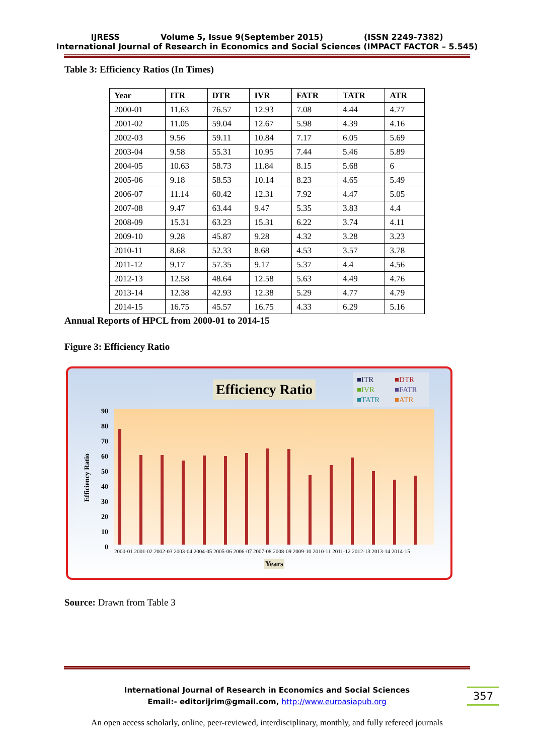IJRESS Volume 5, Issue 9(September 2015) (ISSN 2249-7382)
International Journal of Research in Economics and Social Sciences (IMPACT FACTOR – 5.545)
Table 3: Efficiency Ratios (In Times)
| Year | ITR | DTR | IVR | FATR | TATR | ATR |
| --- | --- | --- | --- | --- | --- | --- |
| 2000-01 | 11.63 | 76.57 | 12.93 | 7.08 | 4.44 | 4.77 |
| 2001-02 | 11.05 | 59.04 | 12.67 | 5.98 | 4.39 | 4.16 |
| 2002-03 | 9.56 | 59.11 | 10.84 | 7.17 | 6.05 | 5.69 |
| 2003-04 | 9.58 | 55.31 | 10.95 | 7.44 | 5.46 | 5.89 |
| 2004-05 | 10.63 | 58.73 | 11.84 | 8.15 | 5.68 | 6 |
| 2005-06 | 9.18 | 58.53 | 10.14 | 8.23 | 4.65 | 5.49 |
| 2006-07 | 11.14 | 60.42 | 12.31 | 7.92 | 4.47 | 5.05 |
| 2007-08 | 9.47 | 63.44 | 9.47 | 5.35 | 3.83 | 4.4 |
| 2008-09 | 15.31 | 63.23 | 15.31 | 6.22 | 3.74 | 4.11 |
| 2009-10 | 9.28 | 45.87 | 9.28 | 4.32 | 3.28 | 3.23 |
| 2010-11 | 8.68 | 52.33 | 8.68 | 4.53 | 3.57 | 3.78 |
| 2011-12 | 9.17 | 57.35 | 9.17 | 5.37 | 4.4 | 4.56 |
| 2012-13 | 12.58 | 48.64 | 12.58 | 5.63 | 4.49 | 4.76 |
| 2013-14 | 12.38 | 42.93 | 12.38 | 5.29 | 4.77 | 4.79 |
| 2014-15 | 16.75 | 45.57 | 16.75 | 4.33 | 6.29 | 5.16 |
Annual Reports of HPCL from 2000-01 to 2014-15
Figure 3: Efficiency Ratio
Efficiency Ratio
■ITR ■DTR ■IVR ■FATR ■TATR ■ATR
Efficiency Ratio
2000-01 2001-02 2002-03 2003-04 2004-05 2005-06 2006-07 2007-08 2008-09 2009-10 2010-11 2011-12 2012-13 2013-14 2014-15
Years
90 80 70 60 50 40 30 20 10 0
Source: Drawn from Table 3
International Journal of Research in Economics and Social Sciences
Email:- editorijrim@gmail.com, http://www.euroasiapub.org
357
An open access scholarly, online, peer-reviewed, interdisciplinary, monthly, and fully refereed journals